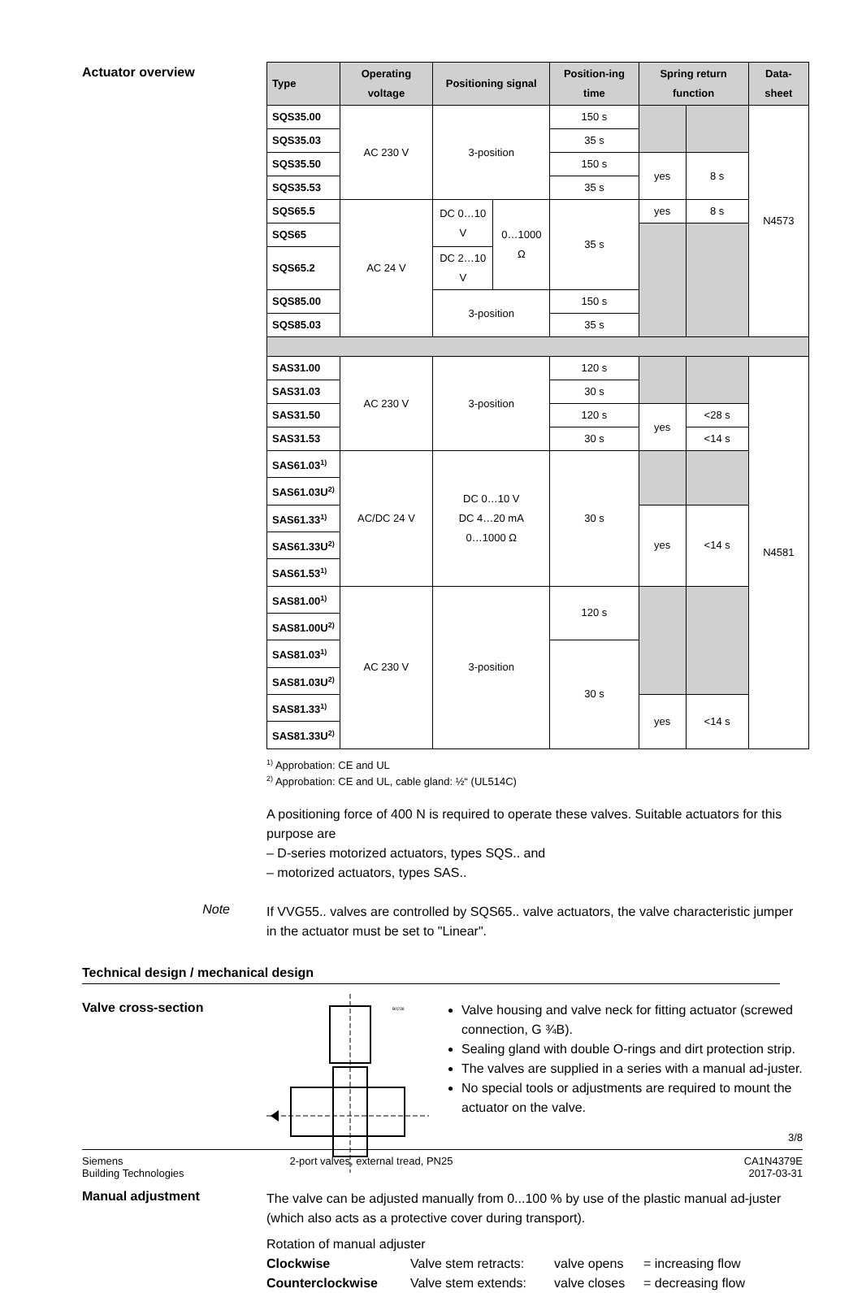Actuator overview
| Type | Operating voltage | Positioning signal | | Position-ing time | Spring return function | | Data-sheet |
| --- | --- | --- | --- | --- | --- | --- | --- |
| SQS35.00 | AC 230 V | 3-position | | 150 s | | | N4573 |
| SQS35.03 | | | | 35 s | | | |
| SQS35.50 | | | | 150 s | yes | 8 s | |
| SQS35.53 | | | | 35 s | | | |
| SQS65.5 | AC 24 V | DC 0…10 V | 0…1000 Ω | 35 s | yes | 8 s | |
| SQS65 | | | | | | | |
| SQS65.2 | | DC 2…10 V | | | | | |
| SQS85.00 | | 3-position | | 150 s | | | |
| SQS85.03 | | | | 35 s | | | |
| SAS31.00 | AC 230 V | 3-position | | 120 s | | | N4581 |
| SAS31.03 | | | | 30 s | | | |
| SAS31.50 | | | | 120 s | yes | <28 s | |
| SAS31.53 | | | | 30 s | | <14 s | |
| SAS61.03<sup>1)</sup> | AC/DC 24 V | DC 0…10 V DC 4…20 mA 0…1000 Ω | | 30 s | | | |
| SAS61.03U<sup>2)</sup> | | | | | | | |
| SAS61.33<sup>1)</sup> | | | | | yes | <14 s | |
| SAS61.33U<sup>2)</sup> | | | | | | | |
| SAS61.53<sup>1)</sup> | | | | | | | |
| SAS81.00<sup>1)</sup> | AC 230 V | 3-position | | 120 s | | | |
| SAS81.00U<sup>2)</sup> | | | | | | | |
| SAS81.03<sup>1)</sup> | | | | 30 s | | | |
| SAS81.03U<sup>2)</sup> | | | | | | | |
| SAS81.33<sup>1)</sup> | | | | | yes | <14 s | |
| SAS81.33U<sup>2)</sup> | | | | | | | |
<sup>1)</sup> Approbation: CE and UL
<sup>2)</sup> Approbation: CE and UL, cable gland: ½“ (UL514C)
A positioning force of 400 N is required to operate these valves. Suitable actuators for this purpose are
– D-series motorized actuators, types SQS.. and
– motorized actuators, types SAS..
Note
If VVG55.. valves are controlled by SQS65.. valve actuators, the valve characteristic jumper in the actuator must be set to "Linear".
Technical design / mechanical design
Valve cross-section
B0238
Valve housing and valve neck for fitting actuator (screwed connection, G ¾B).
Sealing gland with double O-rings and dirt protection strip.
The valves are supplied in a series with a manual ad-juster.
No special tools or adjustments are required to mount the actuator on the valve.
Manual adjustment
The valve can be adjusted manually from 0...100 % by use of the plastic manual ad-juster (which also acts as a protective cover during transport).
Rotation of manual adjuster
| Clockwise | Valve stem retracts: | valve opens | = increasing flow |
| Counterclockwise | Valve stem extends: | valve closes | = decreasing flow |
3/8
Siemens
Building Technologies
2-port valves, external tread, PN25
CA1N4379E
2017-03-31